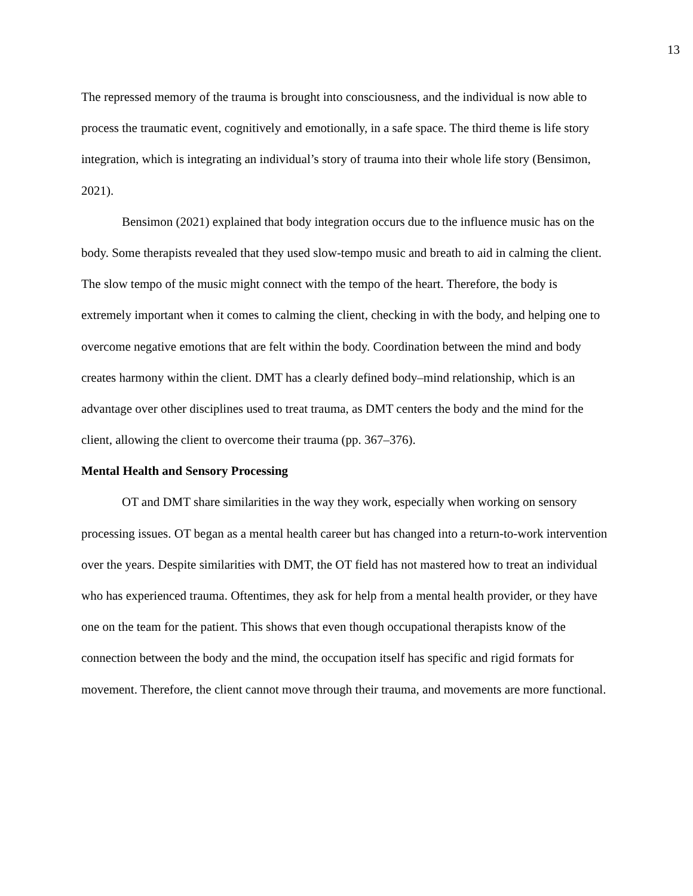13
The repressed memory of the trauma is brought into consciousness, and the individual is now able to process the traumatic event, cognitively and emotionally, in a safe space. The third theme is life story integration, which is integrating an individual’s story of trauma into their whole life story (Bensimon, 2021).
Bensimon (2021) explained that body integration occurs due to the influence music has on the body. Some therapists revealed that they used slow-tempo music and breath to aid in calming the client. The slow tempo of the music might connect with the tempo of the heart. Therefore, the body is extremely important when it comes to calming the client, checking in with the body, and helping one to overcome negative emotions that are felt within the body. Coordination between the mind and body creates harmony within the client. DMT has a clearly defined body–mind relationship, which is an advantage over other disciplines used to treat trauma, as DMT centers the body and the mind for the client, allowing the client to overcome their trauma (pp. 367–376).
Mental Health and Sensory Processing
OT and DMT share similarities in the way they work, especially when working on sensory processing issues. OT began as a mental health career but has changed into a return-to-work intervention over the years. Despite similarities with DMT, the OT field has not mastered how to treat an individual who has experienced trauma. Oftentimes, they ask for help from a mental health provider, or they have one on the team for the patient. This shows that even though occupational therapists know of the connection between the body and the mind, the occupation itself has specific and rigid formats for movement. Therefore, the client cannot move through their trauma, and movements are more functional.